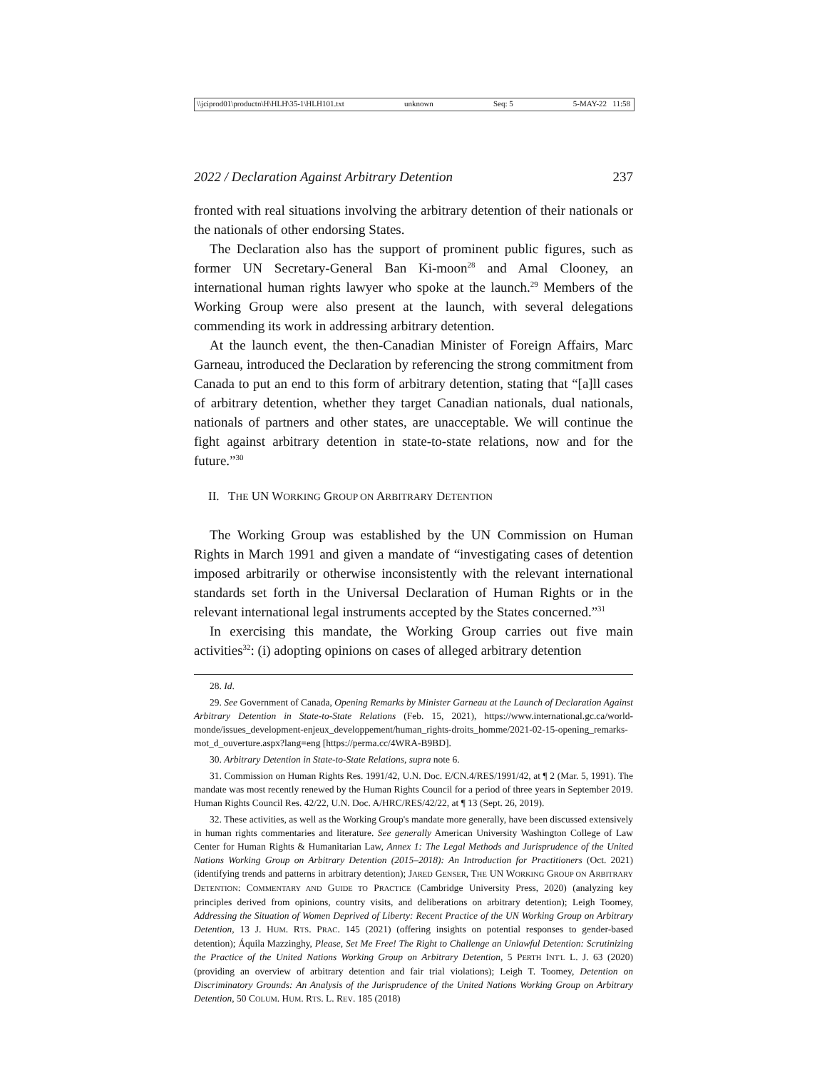\\jciprod01\productn\H\HLH\35-1\HLH101.txt unknown Seq: 5 5-MAY-22 11:58
2022 / Declaration Against Arbitrary Detention 237
fronted with real situations involving the arbitrary detention of their nationals or the nationals of other endorsing States.
The Declaration also has the support of prominent public figures, such as former UN Secretary-General Ban Ki-moon<sup>28</sup> and Amal Clooney, an international human rights lawyer who spoke at the launch.<sup>29</sup> Members of the Working Group were also present at the launch, with several delegations commending its work in addressing arbitrary detention.
At the launch event, the then-Canadian Minister of Foreign Affairs, Marc Garneau, introduced the Declaration by referencing the strong commitment from Canada to put an end to this form of arbitrary detention, stating that “[a]ll cases of arbitrary detention, whether they target Canadian nationals, dual nationals, nationals of partners and other states, are unacceptable. We will continue the fight against arbitrary detention in state-to-state relations, now and for the future.”<sup>30</sup>
II. THE UN WORKING GROUP ON ARBITRARY DETENTION
The Working Group was established by the UN Commission on Human Rights in March 1991 and given a mandate of “investigating cases of detention imposed arbitrarily or otherwise inconsistently with the relevant international standards set forth in the Universal Declaration of Human Rights or in the relevant international legal instruments accepted by the States concerned.”<sup>31</sup>
In exercising this mandate, the Working Group carries out five main activities<sup>32</sup>: (i) adopting opinions on cases of alleged arbitrary detention
28. Id.
29. See Government of Canada, Opening Remarks by Minister Garneau at the Launch of Declaration Against Arbitrary Detention in State-to-State Relations (Feb. 15, 2021), https://www.international.gc.ca/world-monde/issues_development-enjeux_developpement/human_rights-droits_homme/2021-02-15-opening_remarks-mot_d_ouverture.aspx?lang=eng [https://perma.cc/4WRA-B9BD].
30. Arbitrary Detention in State-to-State Relations, supra note 6.
31. Commission on Human Rights Res. 1991/42, U.N. Doc. E/CN.4/RES/1991/42, at ¶ 2 (Mar. 5, 1991). The mandate was most recently renewed by the Human Rights Council for a period of three years in September 2019. Human Rights Council Res. 42/22, U.N. Doc. A/HRC/RES/42/22, at ¶ 13 (Sept. 26, 2019).
32. These activities, as well as the Working Group's mandate more generally, have been discussed extensively in human rights commentaries and literature. See generally American University Washington College of Law Center for Human Rights & Humanitarian Law, Annex 1: The Legal Methods and Jurisprudence of the United Nations Working Group on Arbitrary Detention (2015–2018): An Introduction for Practitioners (Oct. 2021) (identifying trends and patterns in arbitrary detention); JARED GENSER, THE UN WORKING GROUP ON ARBITRARY DETENTION: COMMENTARY AND GUIDE TO PRACTICE (Cambridge University Press, 2020) (analyzing key principles derived from opinions, country visits, and deliberations on arbitrary detention); Leigh Toomey, Addressing the Situation of Women Deprived of Liberty: Recent Practice of the UN Working Group on Arbitrary Detention, 13 J. HUM. RTS. PRAC. 145 (2021) (offering insights on potential responses to gender-based detention); Áquila Mazzinghy, Please, Set Me Free! The Right to Challenge an Unlawful Detention: Scrutinizing the Practice of the United Nations Working Group on Arbitrary Detention, 5 PERTH INT'L L. J. 63 (2020) (providing an overview of arbitrary detention and fair trial violations); Leigh T. Toomey, Detention on Discriminatory Grounds: An Analysis of the Jurisprudence of the United Nations Working Group on Arbitrary Detention, 50 COLUM. HUM. RTS. L. REV. 185 (2018)